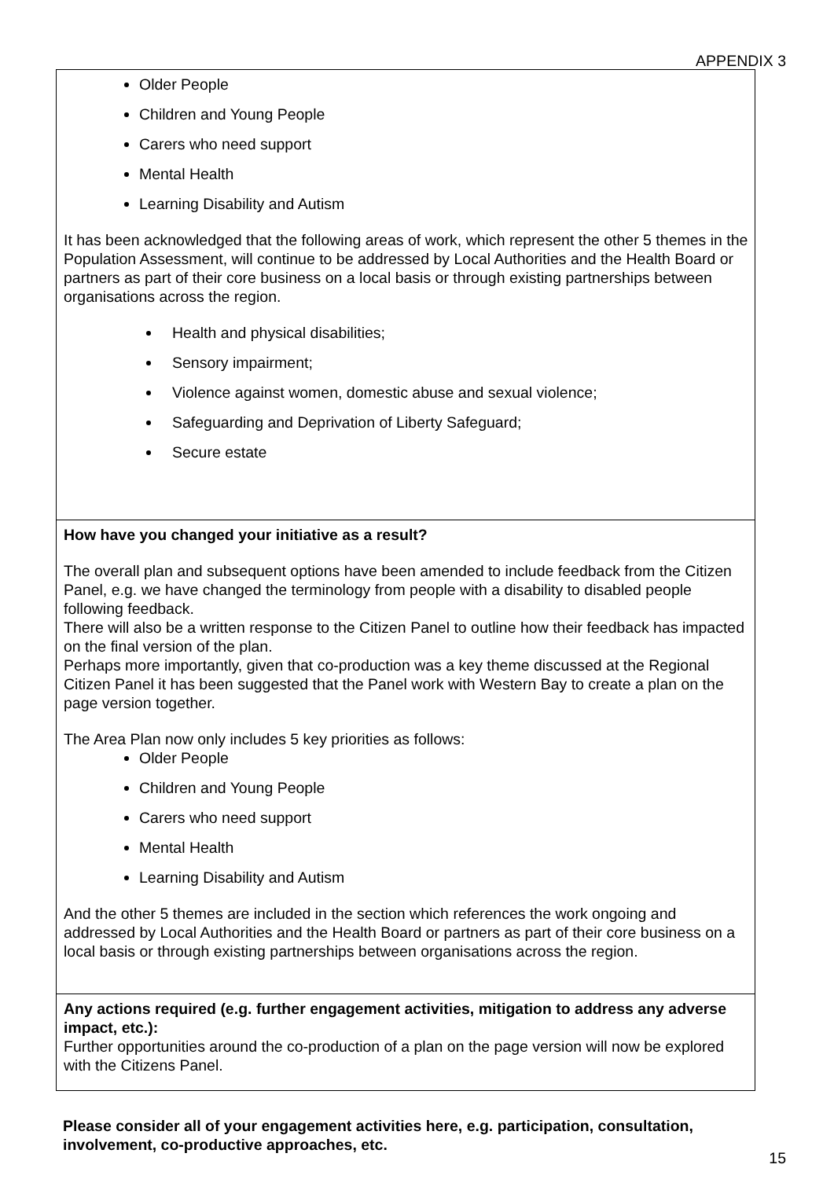APPENDIX 3
| Older People Children and Young People Carers who need support Mental Health Learning Disability and Autism It has been acknowledged that the following areas of work, which represent the other 5 themes in the Population Assessment, will continue to be addressed by Local Authorities and the Health Board or partners as part of their core business on a local basis or through existing partnerships between organisations across the region. Health and physical disabilities; Sensory impairment; Violence against women, domestic abuse and sexual violence; Safeguarding and Deprivation of Liberty Safeguard; Secure estate |
| How have you changed your initiative as a result? The overall plan and subsequent options have been amended to include feedback from the Citizen Panel, e.g. we have changed the terminology from people with a disability to disabled people following feedback. There will also be a written response to the Citizen Panel to outline how their feedback has impacted on the final version of the plan. Perhaps more importantly, given that co-production was a key theme discussed at the Regional Citizen Panel it has been suggested that the Panel work with Western Bay to create a plan on the page version together. The Area Plan now only includes 5 key priorities as follows: Older People Children and Young People Carers who need support Mental Health Learning Disability and Autism And the other 5 themes are included in the section which references the work ongoing and addressed by Local Authorities and the Health Board or partners as part of their core business on a local basis or through existing partnerships between organisations across the region. |
| Any actions required (e.g. further engagement activities, mitigation to address any adverse impact, etc.): Further opportunities around the co-production of a plan on the page version will now be explored with the Citizens Panel. |
Please consider all of your engagement activities here, e.g. participation, consultation, involvement, co-productive approaches, etc.
15